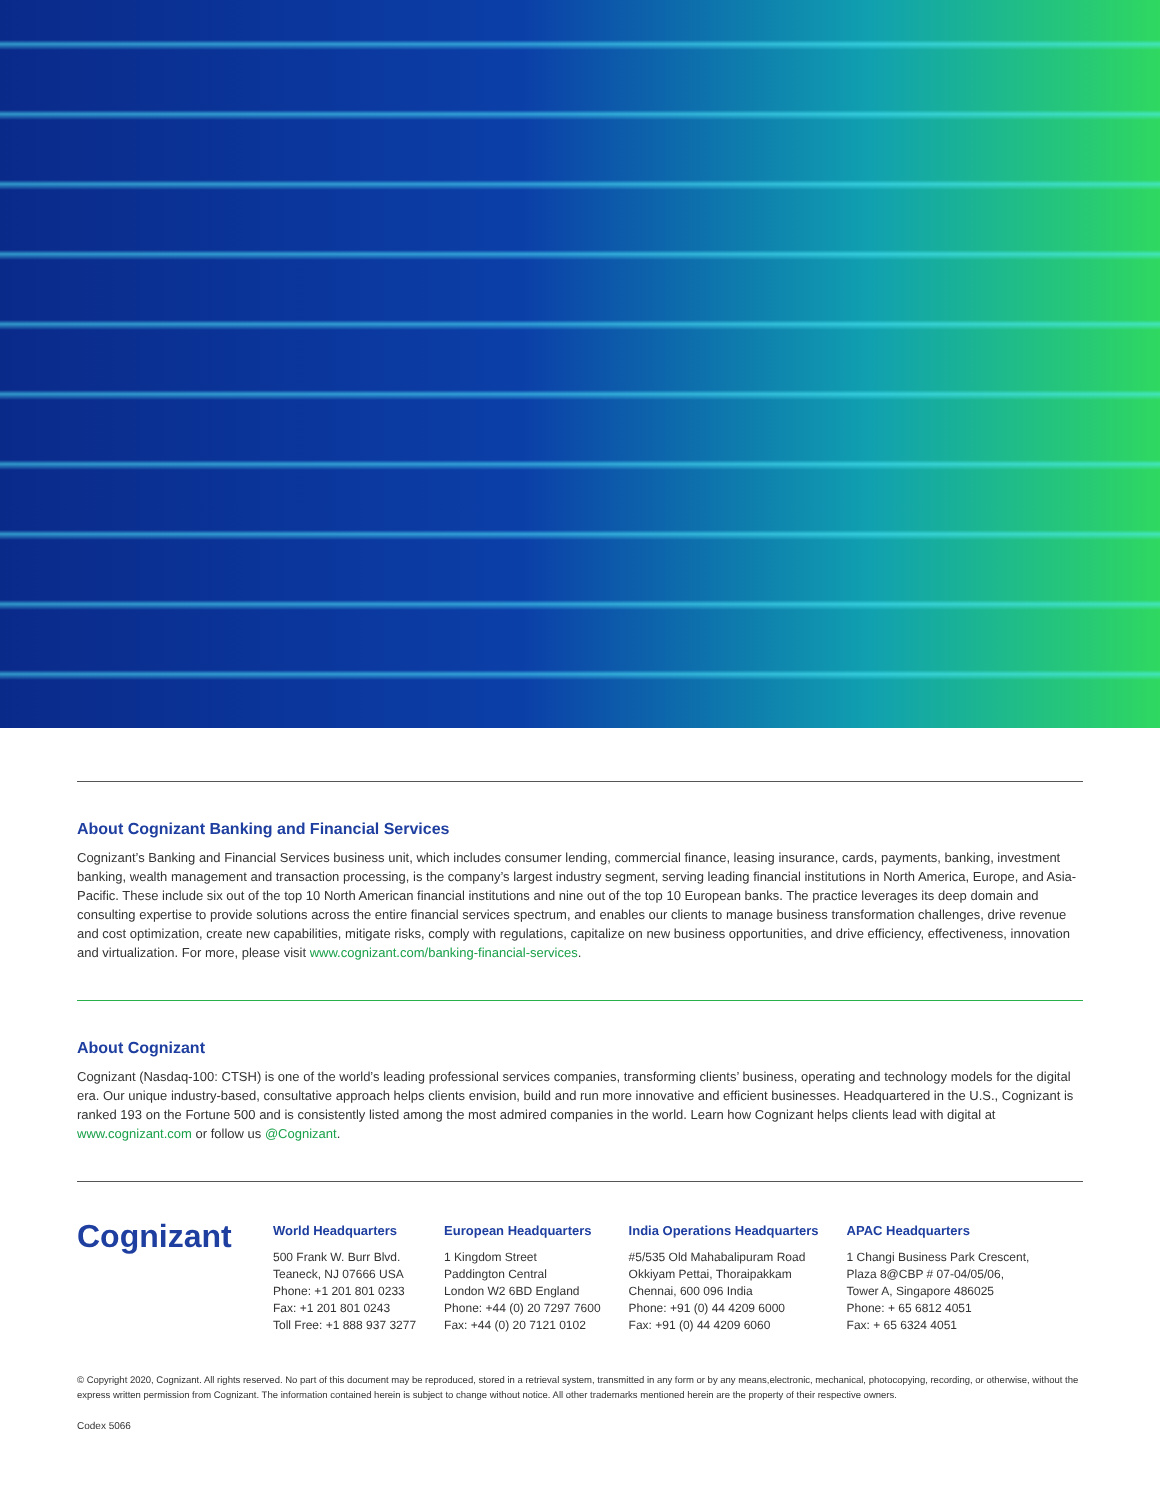About Cognizant Banking and Financial Services
Cognizant’s Banking and Financial Services business unit, which includes consumer lending, commercial finance, leasing insurance, cards, payments, banking, investment banking, wealth management and transaction processing, is the company’s largest industry segment, serving leading financial institutions in North America, Europe, and Asia-Pacific. These include six out of the top 10 North American financial institutions and nine out of the top 10 European banks. The practice leverages its deep domain and consulting expertise to provide solutions across the entire financial services spectrum, and enables our clients to manage business transformation challenges, drive revenue and cost optimization, create new capabilities, mitigate risks, comply with regulations, capitalize on new business opportunities, and drive efficiency, effectiveness, innovation and virtualization. For more, please visit www.cognizant.com/banking-financial-services.
About Cognizant
Cognizant (Nasdaq-100: CTSH) is one of the world’s leading professional services companies, transforming clients’ business, operating and technology models for the digital era. Our unique industry-based, consultative approach helps clients envision, build and run more innovative and efficient businesses. Headquartered in the U.S., Cognizant is ranked 193 on the Fortune 500 and is consistently listed among the most admired companies in the world. Learn how Cognizant helps clients lead with digital at www.cognizant.com or follow us @Cognizant.
Cognizant
World Headquarters
500 Frank W. Burr Blvd.
Teaneck, NJ 07666 USA
Phone: +1 201 801 0233
Fax: +1 201 801 0243
Toll Free: +1 888 937 3277
European Headquarters
1 Kingdom Street
Paddington Central
London W2 6BD England
Phone: +44 (0) 20 7297 7600
Fax: +44 (0) 20 7121 0102
India Operations Headquarters
#5/535 Old Mahabalipuram Road
Okkiyam Pettai, Thoraipakkam
Chennai, 600 096 India
Phone: +91 (0) 44 4209 6000
Fax: +91 (0) 44 4209 6060
APAC Headquarters
1 Changi Business Park Crescent,
Plaza 8@CBP # 07-04/05/06,
Tower A, Singapore 486025
Phone: + 65 6812 4051
Fax: + 65 6324 4051
© Copyright 2020, Cognizant. All rights reserved. No part of this document may be reproduced, stored in a retrieval system, transmitted in any form or by any means,electronic, mechanical, photocopying, recording, or otherwise, without the express written permission from Cognizant. The information contained herein is subject to change without notice. All other trademarks mentioned herein are the property of their respective owners.
Codex 5066